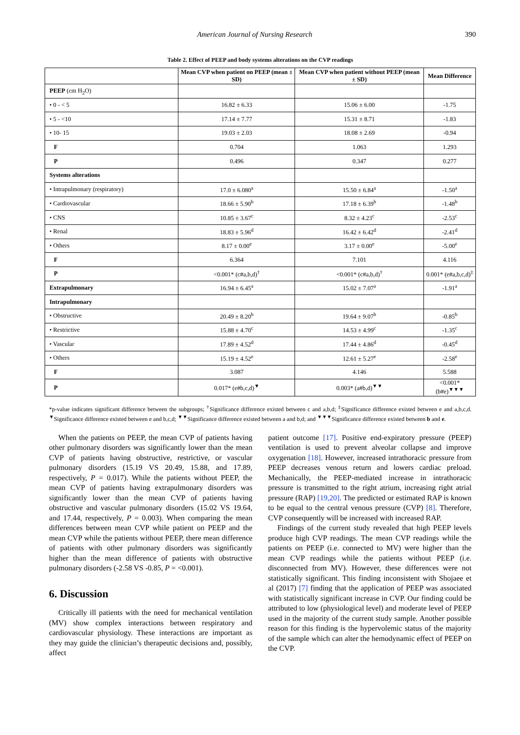American Journal of Nursing Research 390
Table 2. Effect of PEEP and body systems alterations on the CVP readings
| | Mean CVP when patient on PEEP (mean ± SD) | Mean CVP when patient without PEEP (mean ± SD) | Mean Difference |
| --- | --- | --- | --- |
| PEEP (cm H<sub>2</sub>O) | | | |
| • 0 - < 5 | 16.82 ± 6.33 | 15.06 ± 6.00 | -1.75 |
| • 5 - <10 | 17.14 ± 7.77 | 15.31 ± 8.71 | -1.83 |
| • 10- 15 | 19.03 ± 2.03 | 18.08 ± 2.69 | -0.94 |
| F | 0.704 | 1.063 | 1.293 |
| P | 0.496 | 0.347 | 0.277 |
| Systems alterations | | | |
| • Intrapulmonary (respiratory) | 17.0 ± 6.080<sup>a</sup> | 15.50 ± 6.84<sup>a</sup> | -1.50<sup>a</sup> |
| • Cardiovascular | 18.66 ± 5.90<sup>b</sup> | 17.18 ± 6.39<sup>b</sup> | -1.48<sup>b</sup> |
| • CNS | 10.85 ± 3.67<sup>c</sup> | 8.32 ± 4.23<sup>c</sup> | -2.53<sup>c</sup> |
| • Renal | 18.83 ± 5.96<sup>d</sup> | 16.42 ± 6.42<sup>d</sup> | -2.41<sup>d</sup> |
| • Others | 8.17 ± 0.00<sup>e</sup> | 3.17 ± 0.00<sup>e</sup> | -5.00<sup>e</sup> |
| F | 6.364 | 7.101 | 4.116 |
| P | <0.001* (c#a,b,d)<sup>†</sup> | <0.001* (c#a,b,d)<sup>†</sup> | 0.001* (e#a,b,c,d)<sup>‡</sup> |
| Extrapulmonary | 16.94 ± 6.45<sup>a</sup> | 15.02 ± 7.07<sup>a</sup> | -1.91<sup>a</sup> |
| Intrapulmonary | | | |
| • Obstructive | 20.49 ± 8.20<sup>b</sup> | 19.64 ± 9.07<sup>b</sup> | -0.85<sup>b</sup> |
| • Restrictive | 15.88 ± 4.70<sup>c</sup> | 14.53 ± 4.99<sup>c</sup> | -1.35<sup>c</sup> |
| • Vascular | 17.89 ± 4.52<sup>d</sup> | 17.44 ± 4.86<sup>d</sup> | -0.45<sup>d</sup> |
| • Others | 15.19 ± 4.52<sup>e</sup> | 12.61 ± 5.27<sup>e</sup> | -2.58<sup>e</sup> |
| F | 3.087 | 4.146 | 5.588 |
| P | 0.017* (e#b,c,d)<sup>▼</sup> | 0.003* (a#b,d)<sup>▼▼</sup> | <0.001* (b#e)<sup>▼▼▼</sup> |
*p-value indicates significant difference between the subgroups; <sup>†</sup>Significance difference existed between c and a,b,d; <sup>‡</sup>Significance difference existed between e and a,b,c,d. <sup>▼</sup>Significance difference existed between e and b,c,d; <sup>▼▼</sup>Significance difference existed between a and b,d; and <sup>▼▼▼</sup>Significance difference existed between b and e.
When the patients on PEEP, the mean CVP of patients having other pulmonary disorders was significantly lower than the mean CVP of patients having obstructive, restrictive, or vascular pulmonary disorders (15.19 VS 20.49, 15.88, and 17.89, respectively, P = 0.017). While the patients without PEEP, the mean CVP of patients having extrapulmonary disorders was significantly lower than the mean CVP of patients having obstructive and vascular pulmonary disorders (15.02 VS 19.64, and 17.44, respectively, P = 0.003). When comparing the mean differences between mean CVP while patient on PEEP and the mean CVP while the patients without PEEP, there mean difference of patients with other pulmonary disorders was significantly higher than the mean difference of patients with obstructive pulmonary disorders (-2.58 VS -0.85, P = <0.001).
6. Discussion
Critically ill patients with the need for mechanical ventilation (MV) show complex interactions between respiratory and cardiovascular physiology. These interactions are important as they may guide the clinician’s therapeutic decisions and, possibly, affect
patient outcome [17]. Positive end-expiratory pressure (PEEP) ventilation is used to prevent alveolar collapse and improve oxygenation [18]. However, increased intrathoracic pressure from PEEP decreases venous return and lowers cardiac preload. Mechanically, the PEEP-mediated increase in intrathoracic pressure is transmitted to the right atrium, increasing right atrial pressure (RAP) [19,20]. The predicted or estimated RAP is known to be equal to the central venous pressure (CVP) [8]. Therefore, CVP consequently will be increased with increased RAP.
Findings of the current study revealed that high PEEP levels produce high CVP readings. The mean CVP readings while the patients on PEEP (i.e. connected to MV) were higher than the mean CVP readings while the patients without PEEP (i.e. disconnected from MV). However, these differences were not statistically significant. This finding inconsistent with Shojaee et al (2017) [7] finding that the application of PEEP was associated with statistically significant increase in CVP. Our finding could be attributed to low (physiological level) and moderate level of PEEP used in the majority of the current study sample. Another possible reason for this finding is the hypervolemic status of the majority of the sample which can alter the hemodynamic effect of PEEP on the CVP.